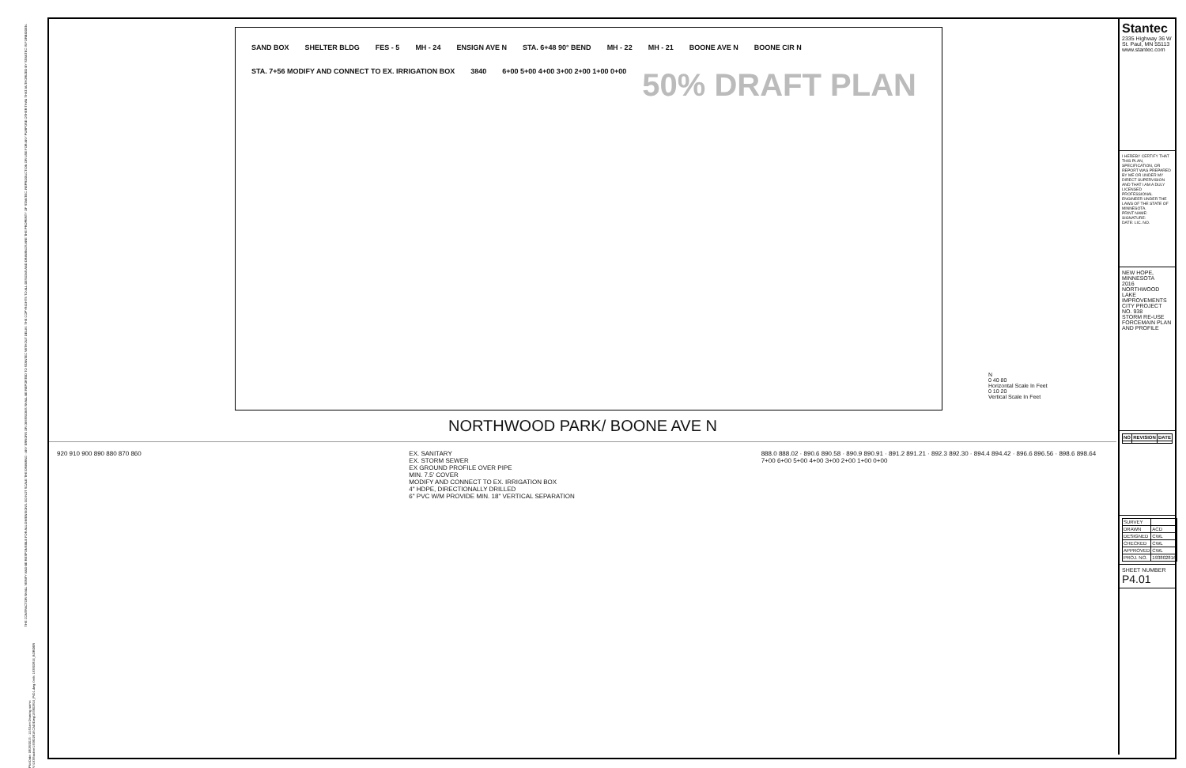THE CONTRACTOR SHALL VERIFY AND BE RESPONSIBLE FOR ALL DIMENSIONS. DO NOT SCALE THE DRAWING - ANY ERRORS OR OMISSIONS SHALL BE REPORTED TO STANTEC WITHOUT DELAY. THE COPYRIGHTS TO ALL DESIGNS AND DRAWINGS ARE THE PROPERTY OF STANTEC. REPRODUCTION OR USE FOR ANY PURPOSE OTHER THAN THAT AUTHORIZED BY STANTEC IS FORBIDDEN.
SAND BOX SHELTER BLDG FES - 5 MH - 24 ENSIGN AVE N STA. 6+48 90° BEND MH - 22 MH - 21 BOONE AVE N BOONE CIR N STA. 7+56 MODIFY AND CONNECT TO EX. IRRIGATION BOX 3840 6+00 5+00 4+00 3+00 2+00 1+00 0+00 50% DRAFT PLAN
NORTHWOOD PARK/ BOONE AVE N
920 910 900 890 880 870 860
EX. SANITARY
EX. STORM SEWER
EX GROUND PROFILE OVER PIPE
MIN. 7.5' COVER
MODIFY AND CONNECT TO EX. IRRIGATION BOX
4" HDPE, DIRECTIONALLY DRILLED
6" PVC W/M PROVIDE MIN. 18" VERTICAL SEPARATION
888.0 888.02 · 890.6 890.58 · 890.9 890.91 · 891.2 891.21 · 892.3 892.30 · 894.4 894.42 · 896.6 896.56 · 898.6 898.64
7+00 6+00 5+00 4+00 3+00 2+00 1+00 0+00
N
0 40 80
Horizontal Scale In Feet
0 10 20
Vertical Scale In Feet
Stantec
2335 Highway 36 W
St. Paul, MN 55113
www.stantec.com
I HEREBY CERTIFY THAT THIS PLAN, SPECIFICATION, OR REPORT WAS PREPARED BY ME OR UNDER MY DIRECT SUPERVISION AND THAT I AM A DULY LICENSED PROFESSIONAL ENGINEER UNDER THE LAWS OF THE STATE OF MINNESOTA.
PRINT NAME:
SIGNATURE:
DATE: LIC. NO.
NEW HOPE, MINNESOTA
2016 NORTHWOOD LAKE IMPROVEMENTS
CITY PROJECT NO. 938
STORM RE-USE FORCEMAIN PLAN AND PROFILE
| NO | REVISION | DATE |
| --- | --- | --- |
| SURVEY | |
| DRAWN | ACD |
| DESIGNED | CWL |
| CHECKED | CWL |
| APPROVED | CWL |
| PROJ. NO. | 193802816 |
SHEET NUMBER
P4.01
Plot Date: 08/28/2015 - 10:53am Drawing name: V:\1938\active\193802816\CAD\Dwg\193802816_P401.dwg Xrefs: 193802816_BORDER